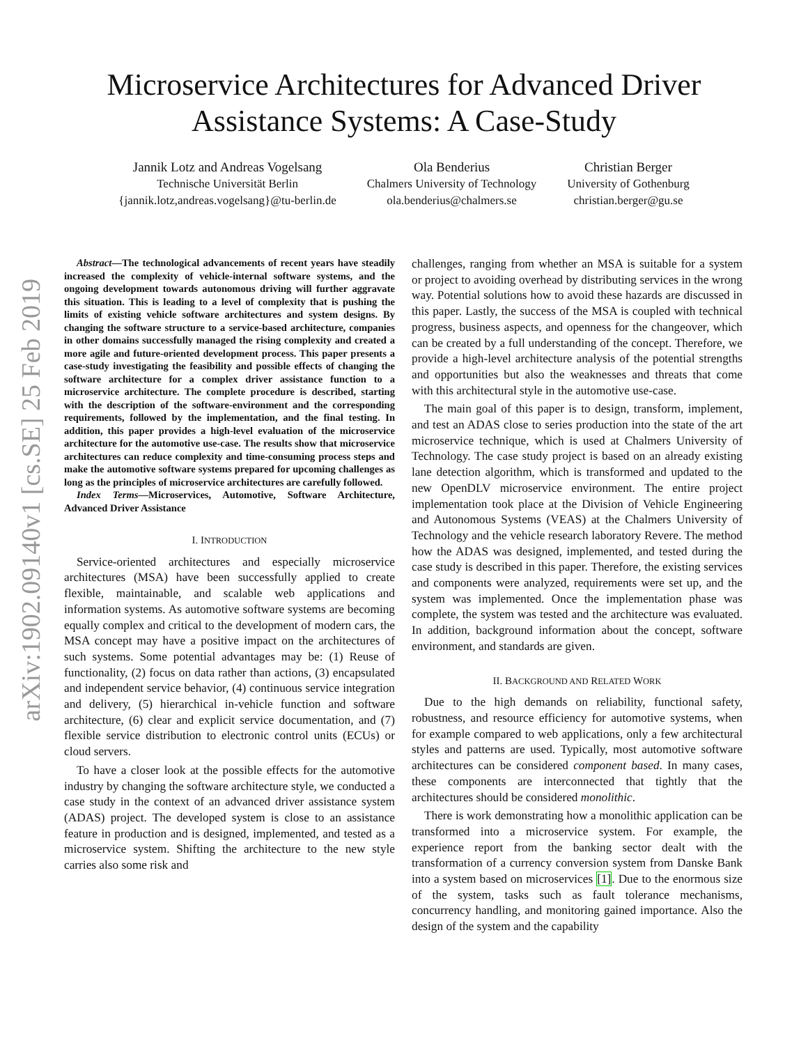arXiv:1902.09140v1 [cs.SE] 25 Feb 2019
Microservice Architectures for Advanced Driver
Assistance Systems: A Case-Study
Jannik Lotz and Andreas Vogelsang
Technische Universität Berlin
{jannik.lotz,andreas.vogelsang}@tu-berlin.de
Ola Benderius
Chalmers University of Technology
ola.benderius@chalmers.se
Christian Berger
University of Gothenburg
christian.berger@gu.se
Abstract—The technological advancements of recent years have steadily increased the complexity of vehicle-internal software systems, and the ongoing development towards autonomous driving will further aggravate this situation. This is leading to a level of complexity that is pushing the limits of existing vehicle software architectures and system designs. By changing the software structure to a service-based architecture, companies in other domains successfully managed the rising complexity and created a more agile and future-oriented development process. This paper presents a case-study investigating the feasibility and possible effects of changing the software architecture for a complex driver assistance function to a microservice architecture. The complete procedure is described, starting with the description of the software-environment and the corresponding requirements, followed by the implementation, and the final testing. In addition, this paper provides a high-level evaluation of the microservice architecture for the automotive use-case. The results show that microservice architectures can reduce complexity and time-consuming process steps and make the automotive software systems prepared for upcoming challenges as long as the principles of microservice architectures are carefully followed.
Index Terms—Microservices, Automotive, Software Architecture, Advanced Driver Assistance
I. INTRODUCTION
Service-oriented architectures and especially microservice architectures (MSA) have been successfully applied to create flexible, maintainable, and scalable web applications and information systems. As automotive software systems are becoming equally complex and critical to the development of modern cars, the MSA concept may have a positive impact on the architectures of such systems. Some potential advantages may be: (1) Reuse of functionality, (2) focus on data rather than actions, (3) encapsulated and independent service behavior, (4) continuous service integration and delivery, (5) hierarchical in-vehicle function and software architecture, (6) clear and explicit service documentation, and (7) flexible service distribution to electronic control units (ECUs) or cloud servers.
To have a closer look at the possible effects for the automotive industry by changing the software architecture style, we conducted a case study in the context of an advanced driver assistance system (ADAS) project. The developed system is close to an assistance feature in production and is designed, implemented, and tested as a microservice system. Shifting the architecture to the new style carries also some risk and
challenges, ranging from whether an MSA is suitable for a system or project to avoiding overhead by distributing services in the wrong way. Potential solutions how to avoid these hazards are discussed in this paper. Lastly, the success of the MSA is coupled with technical progress, business aspects, and openness for the changeover, which can be created by a full understanding of the concept. Therefore, we provide a high-level architecture analysis of the potential strengths and opportunities but also the weaknesses and threats that come with this architectural style in the automotive use-case.
The main goal of this paper is to design, transform, implement, and test an ADAS close to series production into the state of the art microservice technique, which is used at Chalmers University of Technology. The case study project is based on an already existing lane detection algorithm, which is transformed and updated to the new OpenDLV microservice environment. The entire project implementation took place at the Division of Vehicle Engineering and Autonomous Systems (VEAS) at the Chalmers University of Technology and the vehicle research laboratory Revere. The method how the ADAS was designed, implemented, and tested during the case study is described in this paper. Therefore, the existing services and components were analyzed, requirements were set up, and the system was implemented. Once the implementation phase was complete, the system was tested and the architecture was evaluated. In addition, background information about the concept, software environment, and standards are given.
II. BACKGROUND AND RELATED WORK
Due to the high demands on reliability, functional safety, robustness, and resource efficiency for automotive systems, when for example compared to web applications, only a few architectural styles and patterns are used. Typically, most automotive software architectures can be considered component based. In many cases, these components are interconnected that tightly that the architectures should be considered monolithic.
There is work demonstrating how a monolithic application can be transformed into a microservice system. For example, the experience report from the banking sector dealt with the transformation of a currency conversion system from Danske Bank into a system based on microservices [1]. Due to the enormous size of the system, tasks such as fault tolerance mechanisms, concurrency handling, and monitoring gained importance. Also the design of the system and the capability